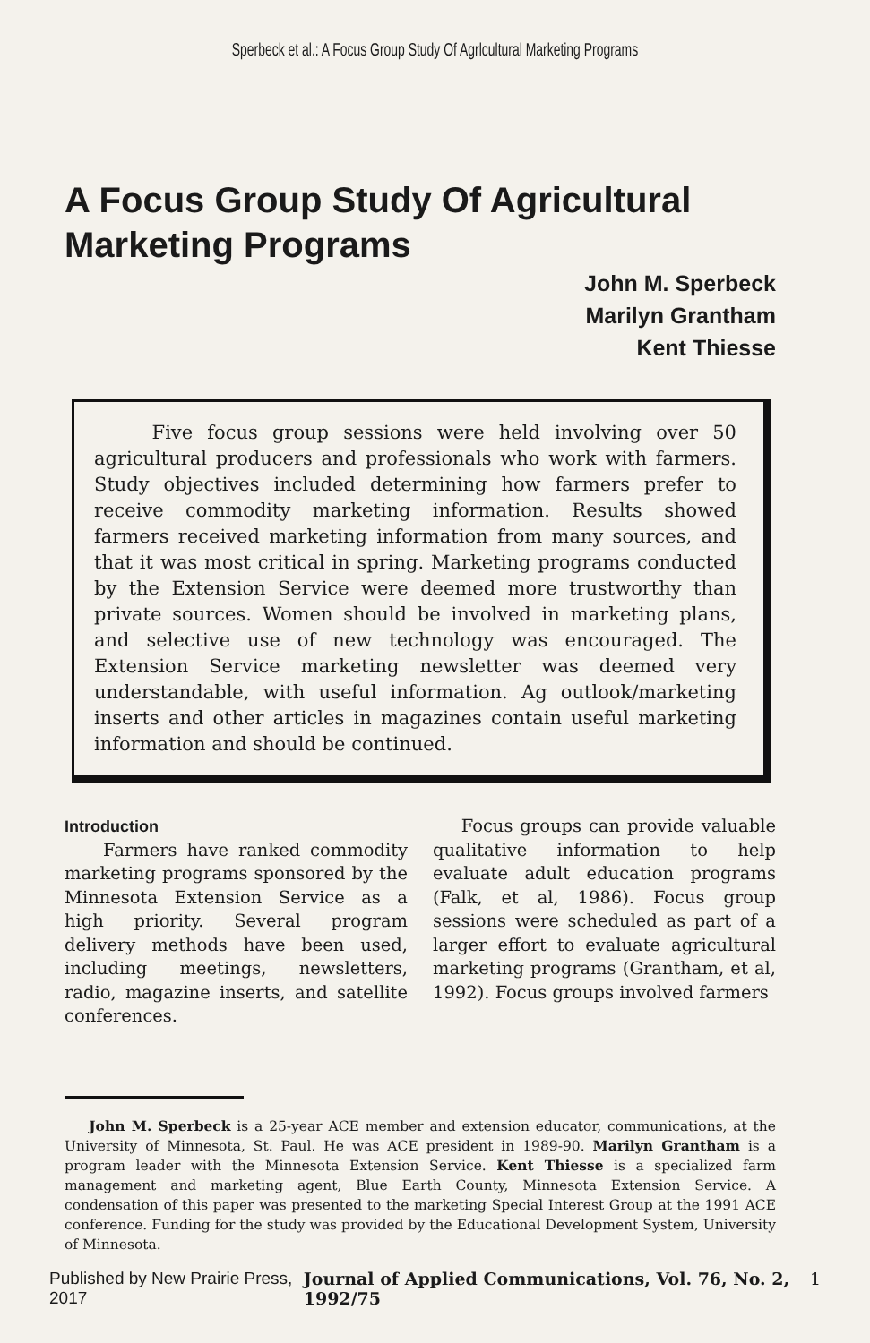Sperbeck et al.: A Focus Group Study Of Agrlcultural Marketing Programs
A Focus Group Study Of Agricultural Marketing Programs
John M. Sperbeck
Marilyn Grantham
Kent Thiesse
Five focus group sessions were held involving over 50 agricultural producers and professionals who work with farmers. Study objectives included determining how farmers prefer to receive commodity marketing information. Results showed farmers received marketing information from many sources, and that it was most critical in spring. Marketing programs conducted by the Extension Service were deemed more trustworthy than private sources. Women should be involved in marketing plans, and selective use of new technology was encouraged. The Extension Service marketing newsletter was deemed very understandable, with useful information. Ag outlook/marketing inserts and other articles in magazines contain useful marketing information and should be continued.
Introduction
Farmers have ranked commodity marketing programs sponsored by the Minnesota Extension Service as a high priority. Several program delivery methods have been used, including meetings, newsletters, radio, magazine inserts, and satellite conferences.
Focus groups can provide valuable qualitative information to help evaluate adult education programs (Falk, et al, 1986). Focus group sessions were scheduled as part of a larger effort to evaluate agricultural marketing programs (Grantham, et al, 1992). Focus groups involved farmers
John M. Sperbeck is a 25-year ACE member and extension educator, communications, at the University of Minnesota, St. Paul. He was ACE president in 1989-90. Marilyn Grantham is a program leader with the Minnesota Extension Service. Kent Thiesse is a specialized farm management and marketing agent, Blue Earth County, Minnesota Extension Service. A condensation of this paper was presented to the marketing Special Interest Group at the 1991 ACE conference. Funding for the study was provided by the Educational Development System, University of Minnesota.
Published by New Prairie Press, 2017 Journal of Applied Communications, Vol. 76, No. 2, 1992/75 1